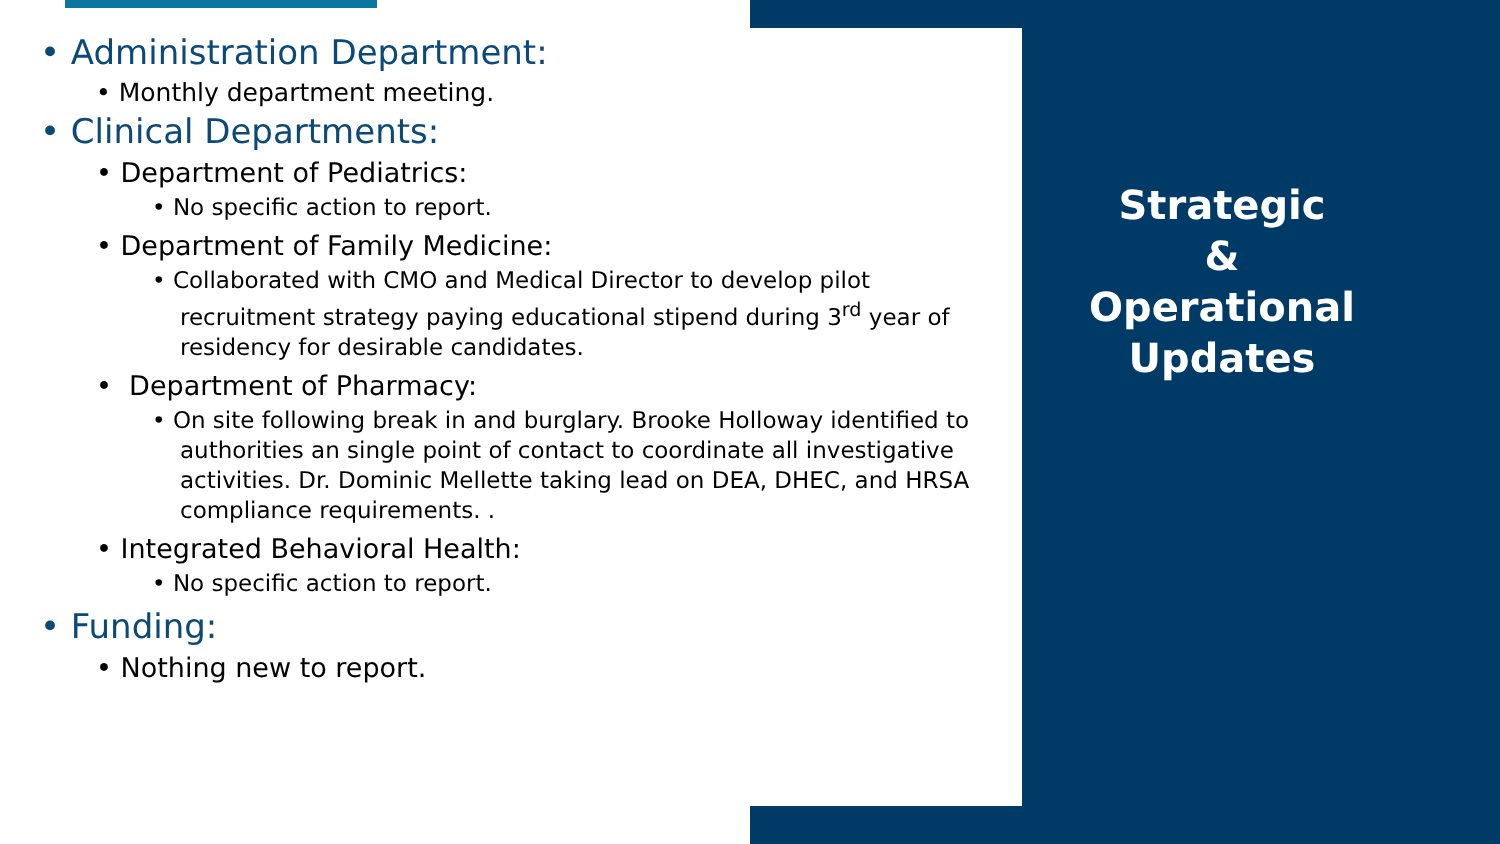• Administration Department:
• Monthly department meeting.
• Clinical Departments:
• Department of Pediatrics:
• No specific action to report.
• Department of Family Medicine:
• Collaborated with CMO and Medical Director to develop pilot recruitment strategy paying educational stipend during 3<sup>rd</sup> year of residency for desirable candidates.
• Department of Pharmacy:
• On site following break in and burglary. Brooke Holloway identified to authorities an single point of contact to coordinate all investigative activities. Dr. Dominic Mellette taking lead on DEA, DHEC, and HRSA compliance requirements. .
• Integrated Behavioral Health:
• No specific action to report.
• Funding:
• Nothing new to report.
Strategic
&
Operational
Updates